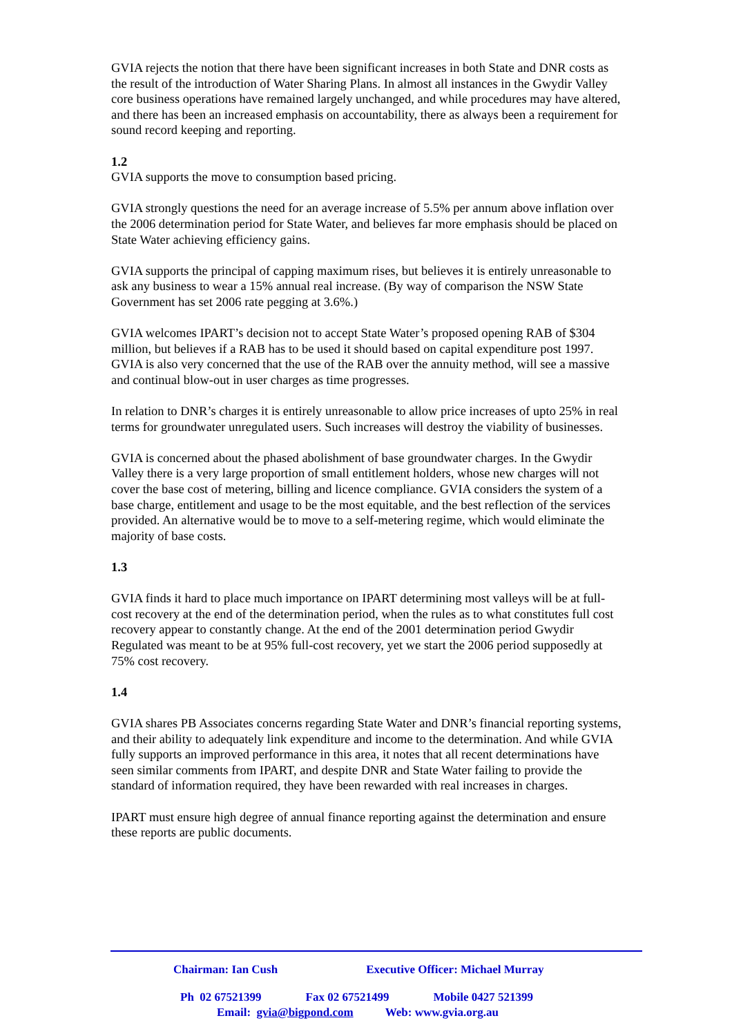GVIA rejects the notion that there have been significant increases in both State and DNR costs as the result of the introduction of Water Sharing Plans. In almost all instances in the Gwydir Valley core business operations have remained largely unchanged, and while procedures may have altered, and there has been an increased emphasis on accountability, there as always been a requirement for sound record keeping and reporting.
1.2
GVIA supports the move to consumption based pricing.
GVIA strongly questions the need for an average increase of 5.5% per annum above inflation over the 2006 determination period for State Water, and believes far more emphasis should be placed on State Water achieving efficiency gains.
GVIA supports the principal of capping maximum rises, but believes it is entirely unreasonable to ask any business to wear a 15% annual real increase. (By way of comparison the NSW State Government has set 2006 rate pegging at 3.6%.)
GVIA welcomes IPART’s decision not to accept State Water’s proposed opening RAB of $304 million, but believes if a RAB has to be used it should based on capital expenditure post 1997. GVIA is also very concerned that the use of the RAB over the annuity method, will see a massive and continual blow-out in user charges as time progresses.
In relation to DNR’s charges it is entirely unreasonable to allow price increases of upto 25% in real terms for groundwater unregulated users. Such increases will destroy the viability of businesses.
GVIA is concerned about the phased abolishment of base groundwater charges. In the Gwydir Valley there is a very large proportion of small entitlement holders, whose new charges will not cover the base cost of metering, billing and licence compliance. GVIA considers the system of a base charge, entitlement and usage to be the most equitable, and the best reflection of the services provided. An alternative would be to move to a self-metering regime, which would eliminate the majority of base costs.
1.3
GVIA finds it hard to place much importance on IPART determining most valleys will be at full-cost recovery at the end of the determination period, when the rules as to what constitutes full cost recovery appear to constantly change. At the end of the 2001 determination period Gwydir Regulated was meant to be at 95% full-cost recovery, yet we start the 2006 period supposedly at 75% cost recovery.
1.4
GVIA shares PB Associates concerns regarding State Water and DNR’s financial reporting systems, and their ability to adequately link expenditure and income to the determination. And while GVIA fully supports an improved performance in this area, it notes that all recent determinations have seen similar comments from IPART, and despite DNR and State Water failing to provide the standard of information required, they have been rewarded with real increases in charges.
IPART must ensure high degree of annual finance reporting against the determination and ensure these reports are public documents.
Chairman: Ian Cush Executive Officer: Michael Murray
Ph 02 67521399 Fax 02 67521499 Mobile 0427 521399
Email: gvia@bigpond.com Web: www.gvia.org.au